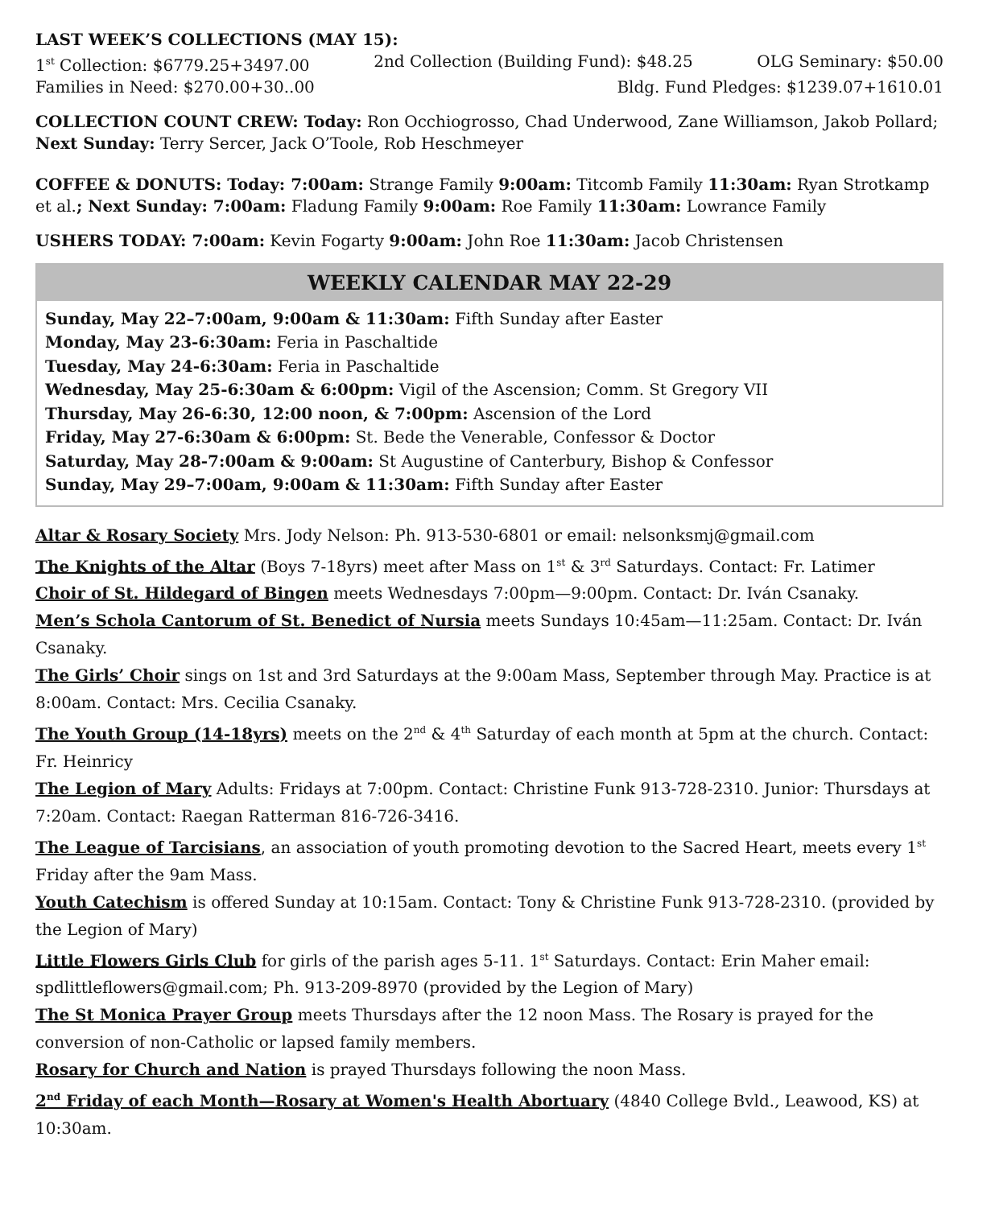LAST WEEK’S COLLECTIONS (MAY 15):
1<sup>st</sup> Collection: $6779.25+3497.00 2nd Collection (Building Fund): $48.25 OLG Seminary: $50.00
Families in Need: $270.00+30..00 Bldg. Fund Pledges: $1239.07+1610.01
COLLECTION COUNT CREW: Today: Ron Occhiogrosso, Chad Underwood, Zane Williamson, Jakob Pollard; Next Sunday: Terry Sercer, Jack O’Toole, Rob Heschmeyer
COFFEE & DONUTS: Today: 7:00am: Strange Family 9:00am: Titcomb Family 11:30am: Ryan Strotkamp et al.; Next Sunday: 7:00am: Fladung Family 9:00am: Roe Family 11:30am: Lowrance Family
USHERS TODAY: 7:00am: Kevin Fogarty 9:00am: John Roe 11:30am: Jacob Christensen
WEEKLY CALENDAR MAY 22-29
Sunday, May 22–7:00am, 9:00am & 11:30am: Fifth Sunday after Easter
Monday, May 23-6:30am: Feria in Paschaltide
Tuesday, May 24-6:30am: Feria in Paschaltide
Wednesday, May 25-6:30am & 6:00pm: Vigil of the Ascension; Comm. St Gregory VII
Thursday, May 26-6:30, 12:00 noon, & 7:00pm: Ascension of the Lord
Friday, May 27-6:30am & 6:00pm: St. Bede the Venerable, Confessor & Doctor
Saturday, May 28-7:00am & 9:00am: St Augustine of Canterbury, Bishop & Confessor
Sunday, May 29–7:00am, 9:00am & 11:30am: Fifth Sunday after Easter
Altar & Rosary Society Mrs. Jody Nelson: Ph. 913-530-6801 or email: nelsonksmj@gmail.com
The Knights of the Altar (Boys 7-18yrs) meet after Mass on 1<sup>st</sup> & 3<sup>rd</sup> Saturdays. Contact: Fr. Latimer
Choir of St. Hildegard of Bingen meets Wednesdays 7:00pm—9:00pm. Contact: Dr. Iván Csanaky.
Men’s Schola Cantorum of St. Benedict of Nursia meets Sundays 10:45am—11:25am. Contact: Dr. Iván Csanaky.
The Girls’ Choir sings on 1st and 3rd Saturdays at the 9:00am Mass, September through May. Practice is at 8:00am. Contact: Mrs. Cecilia Csanaky.
The Youth Group (14-18yrs) meets on the 2<sup>nd</sup> & 4<sup>th</sup> Saturday of each month at 5pm at the church. Contact: Fr. Heinricy
The Legion of Mary Adults: Fridays at 7:00pm. Contact: Christine Funk 913-728-2310. Junior: Thursdays at 7:20am. Contact: Raegan Ratterman 816-726-3416.
The League of Tarcisians, an association of youth promoting devotion to the Sacred Heart, meets every 1<sup>st</sup> Friday after the 9am Mass.
Youth Catechism is offered Sunday at 10:15am. Contact: Tony & Christine Funk 913-728-2310. (provided by the Legion of Mary)
Little Flowers Girls Club for girls of the parish ages 5-11. 1<sup>st</sup> Saturdays. Contact: Erin Maher email: spdlittleflowers@gmail.com; Ph. 913-209-8970 (provided by the Legion of Mary)
The St Monica Prayer Group meets Thursdays after the 12 noon Mass. The Rosary is prayed for the conversion of non-Catholic or lapsed family members.
Rosary for Church and Nation is prayed Thursdays following the noon Mass.
2<sup>nd</sup> Friday of each Month—Rosary at Women's Health Abortuary (4840 College Bvld., Leawood, KS) at 10:30am.